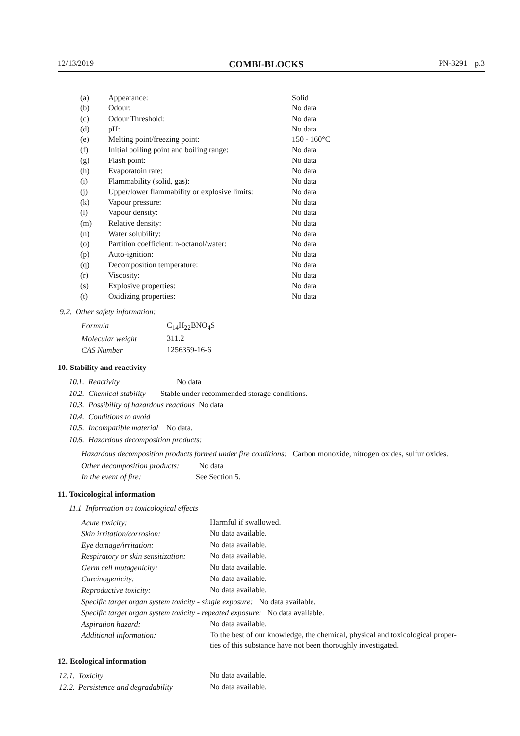12/13/2019 COMBI-BLOCKS PN-3291 p.3
| (a) | Appearance: | Solid |
| (b) | Odour: | No data |
| (c) | Odour Threshold: | No data |
| (d) | pH: | No data |
| (e) | Melting point/freezing point: | 150 - 160°C |
| (f) | Initial boiling point and boiling range: | No data |
| (g) | Flash point: | No data |
| (h) | Evaporatoin rate: | No data |
| (i) | Flammability (solid, gas): | No data |
| (j) | Upper/lower flammability or explosive limits: | No data |
| (k) | Vapour pressure: | No data |
| (l) | Vapour density: | No data |
| (m) | Relative density: | No data |
| (n) | Water solubility: | No data |
| (o) | Partition coefficient: n-octanol/water: | No data |
| (p) | Auto-ignition: | No data |
| (q) | Decomposition temperature: | No data |
| (r) | Viscosity: | No data |
| (s) | Explosive properties: | No data |
| (t) | Oxidizing properties: | No data |
9.2. Other safety information:
| Formula | C<sub>14</sub>H<sub>22</sub>BNO<sub>4</sub>S |
| Molecular weight | 311.2 |
| CAS Number | 1256359-16-6 |
10. Stability and reactivity
10.1. Reactivity No data
10.2. Chemical stability Stable under recommended storage conditions.
10.3. Possibility of hazardous reactions No data
10.4. Conditions to avoid
10.5. Incompatible material No data.
10.6. Hazardous decomposition products:
Hazardous decomposition products formed under fire conditions: Carbon monoxide, nitrogen oxides, sulfur oxides.
Other decomposition products: No data
In the event of fire: See Section 5.
11. Toxicological information
11.1 Information on toxicological effects
| Acute toxicity: | Harmful if swallowed. |
| Skin irritation/corrosion: | No data available. |
| Eye damage/irritation: | No data available. |
| Respiratory or skin sensitization: | No data available. |
| Germ cell mutagenicity: | No data available. |
| Carcinogenicity: | No data available. |
| Reproductive toxicity: | No data available. |
| Specific target organ system toxicity - single exposure: No data available. | |
| Specific target organ system toxicity - repeated exposure: No data available. | |
| Aspiration hazard: | No data available. |
| Additional information: | To the best of our knowledge, the chemical, physical and toxicological proper- ties of this substance have not been thoroughly investigated. |
12. Ecological information
| 12.1. Toxicity | No data available. |
| 12.2. Persistence and degradability | No data available. |